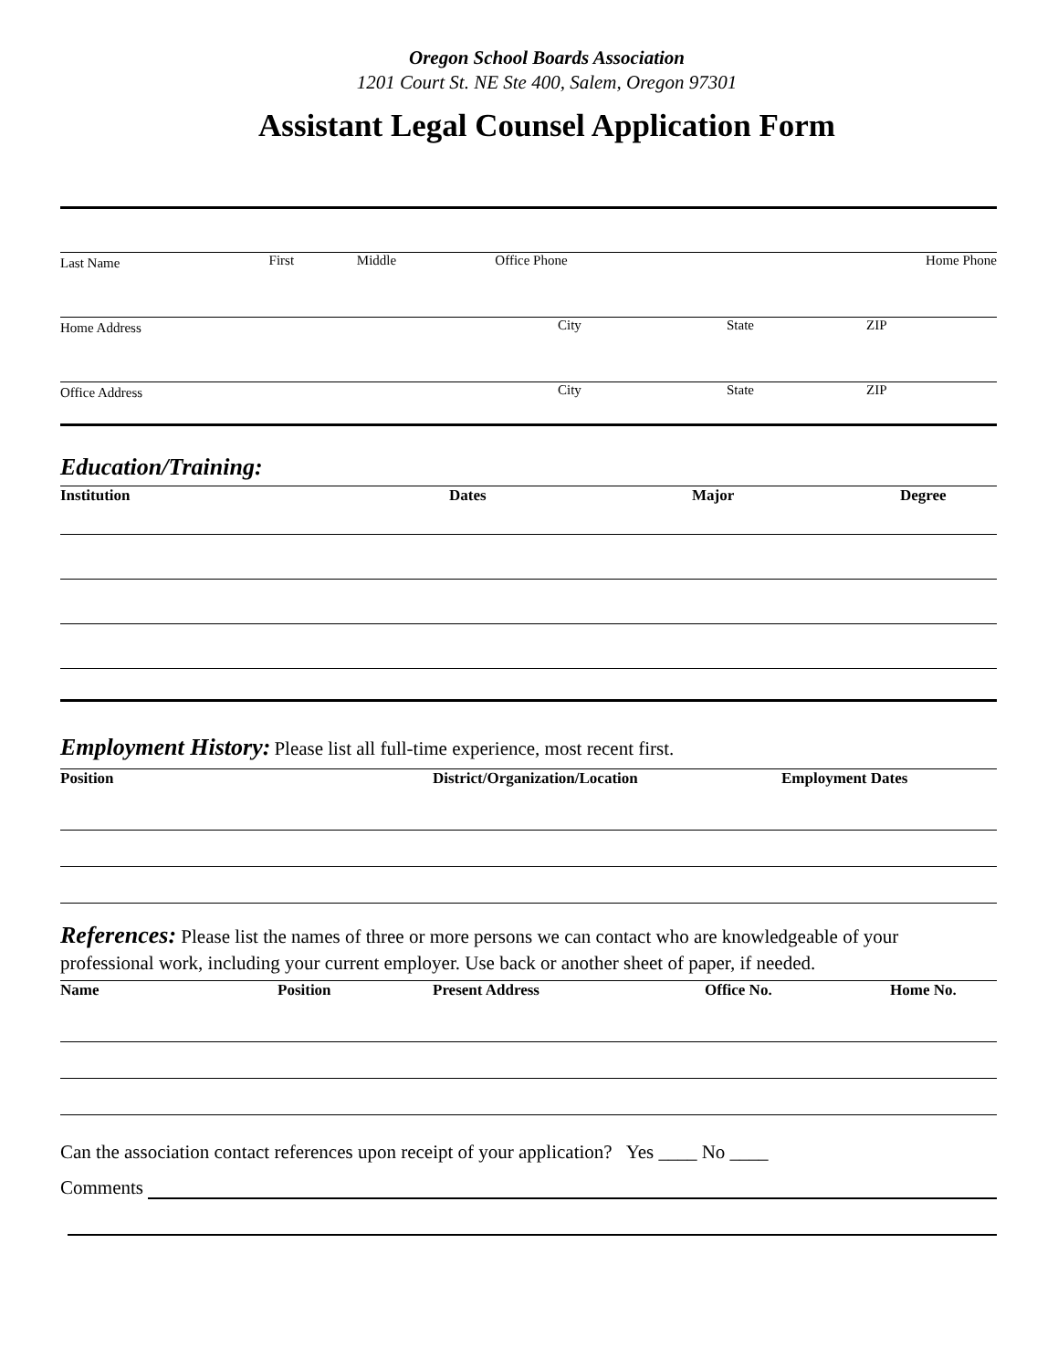Oregon School Boards Association
1201 Court St. NE Ste 400, Salem, Oregon 97301
Assistant Legal Counsel Application Form
| Last Name | First | Middle | Office Phone | Home Phone |
| Home Address | City | State | ZIP |
| Office Address | City | State | ZIP |
Education/Training:
| Institution | Dates | Major | Degree |
| --- | --- | --- | --- |
Employment History: Please list all full-time experience, most recent first.
| Position | District/Organization/Location | Employment Dates |
| --- | --- | --- |
References: Please list the names of three or more persons we can contact who are knowledgeable of your professional work, including your current employer. Use back or another sheet of paper, if needed.
| Name | Position | Present Address | Office No. | Home No. |
| --- | --- | --- | --- | --- |
Can the association contact references upon receipt of your application? Yes ____ No ____
Comments